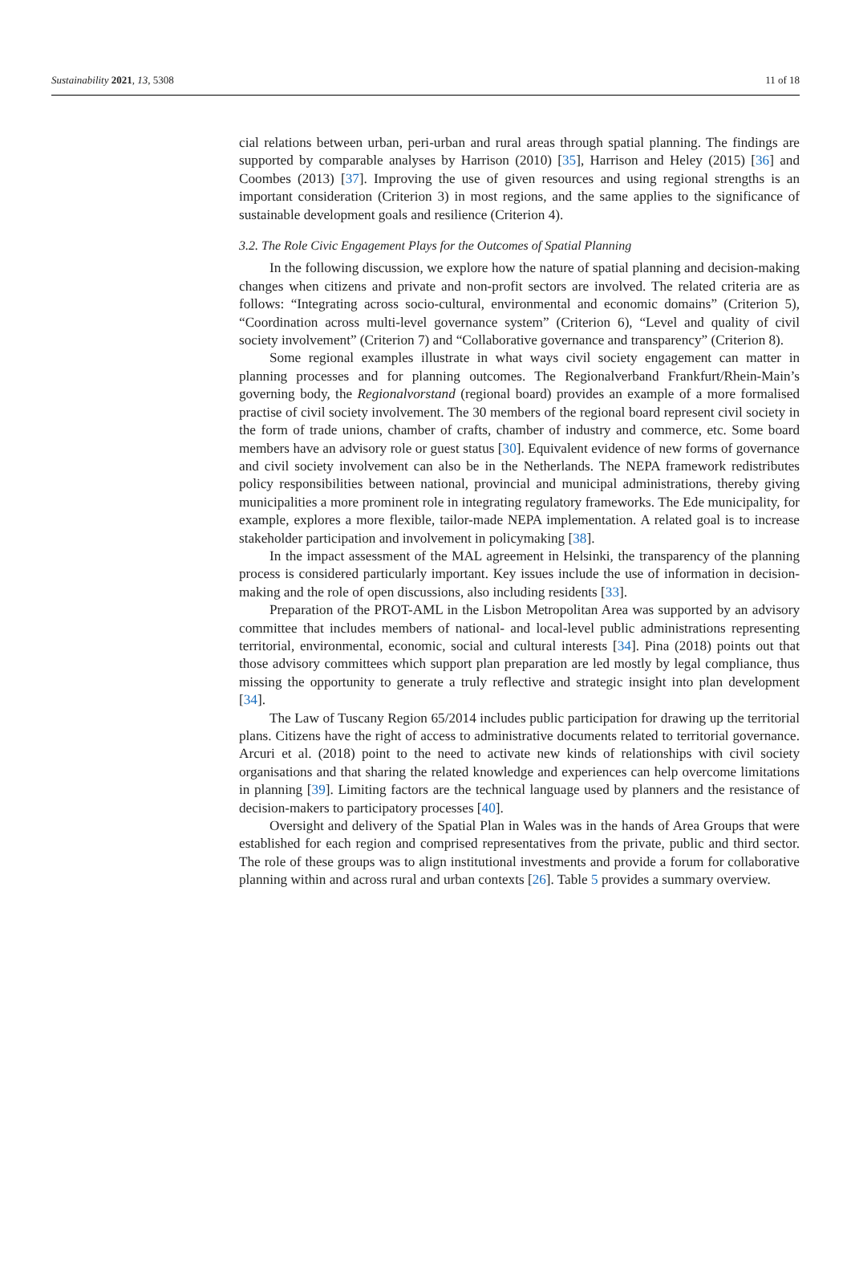Sustainability 2021, 13, 5308 11 of 18
cial relations between urban, peri-urban and rural areas through spatial planning. The findings are supported by comparable analyses by Harrison (2010) [35], Harrison and Heley (2015) [36] and Coombes (2013) [37]. Improving the use of given resources and using regional strengths is an important consideration (Criterion 3) in most regions, and the same applies to the significance of sustainable development goals and resilience (Criterion 4).
3.2. The Role Civic Engagement Plays for the Outcomes of Spatial Planning
In the following discussion, we explore how the nature of spatial planning and decision-making changes when citizens and private and non-profit sectors are involved. The related criteria are as follows: “Integrating across socio-cultural, environmental and economic domains” (Criterion 5), “Coordination across multi-level governance system” (Criterion 6), “Level and quality of civil society involvement” (Criterion 7) and “Collaborative governance and transparency” (Criterion 8).
Some regional examples illustrate in what ways civil society engagement can matter in planning processes and for planning outcomes. The Regionalverband Frankfurt/Rhein-Main’s governing body, the Regionalvorstand (regional board) provides an example of a more formalised practise of civil society involvement. The 30 members of the regional board represent civil society in the form of trade unions, chamber of crafts, chamber of industry and commerce, etc. Some board members have an advisory role or guest status [30]. Equivalent evidence of new forms of governance and civil society involvement can also be in the Netherlands. The NEPA framework redistributes policy responsibilities between national, provincial and municipal administrations, thereby giving municipalities a more prominent role in integrating regulatory frameworks. The Ede municipality, for example, explores a more flexible, tailor-made NEPA implementation. A related goal is to increase stakeholder participation and involvement in policymaking [38].
In the impact assessment of the MAL agreement in Helsinki, the transparency of the planning process is considered particularly important. Key issues include the use of information in decision-making and the role of open discussions, also including residents [33].
Preparation of the PROT-AML in the Lisbon Metropolitan Area was supported by an advisory committee that includes members of national- and local-level public administrations representing territorial, environmental, economic, social and cultural interests [34]. Pina (2018) points out that those advisory committees which support plan preparation are led mostly by legal compliance, thus missing the opportunity to generate a truly reflective and strategic insight into plan development [34].
The Law of Tuscany Region 65/2014 includes public participation for drawing up the territorial plans. Citizens have the right of access to administrative documents related to territorial governance. Arcuri et al. (2018) point to the need to activate new kinds of relationships with civil society organisations and that sharing the related knowledge and experiences can help overcome limitations in planning [39]. Limiting factors are the technical language used by planners and the resistance of decision-makers to participatory processes [40].
Oversight and delivery of the Spatial Plan in Wales was in the hands of Area Groups that were established for each region and comprised representatives from the private, public and third sector. The role of these groups was to align institutional investments and provide a forum for collaborative planning within and across rural and urban contexts [26]. Table 5 provides a summary overview.